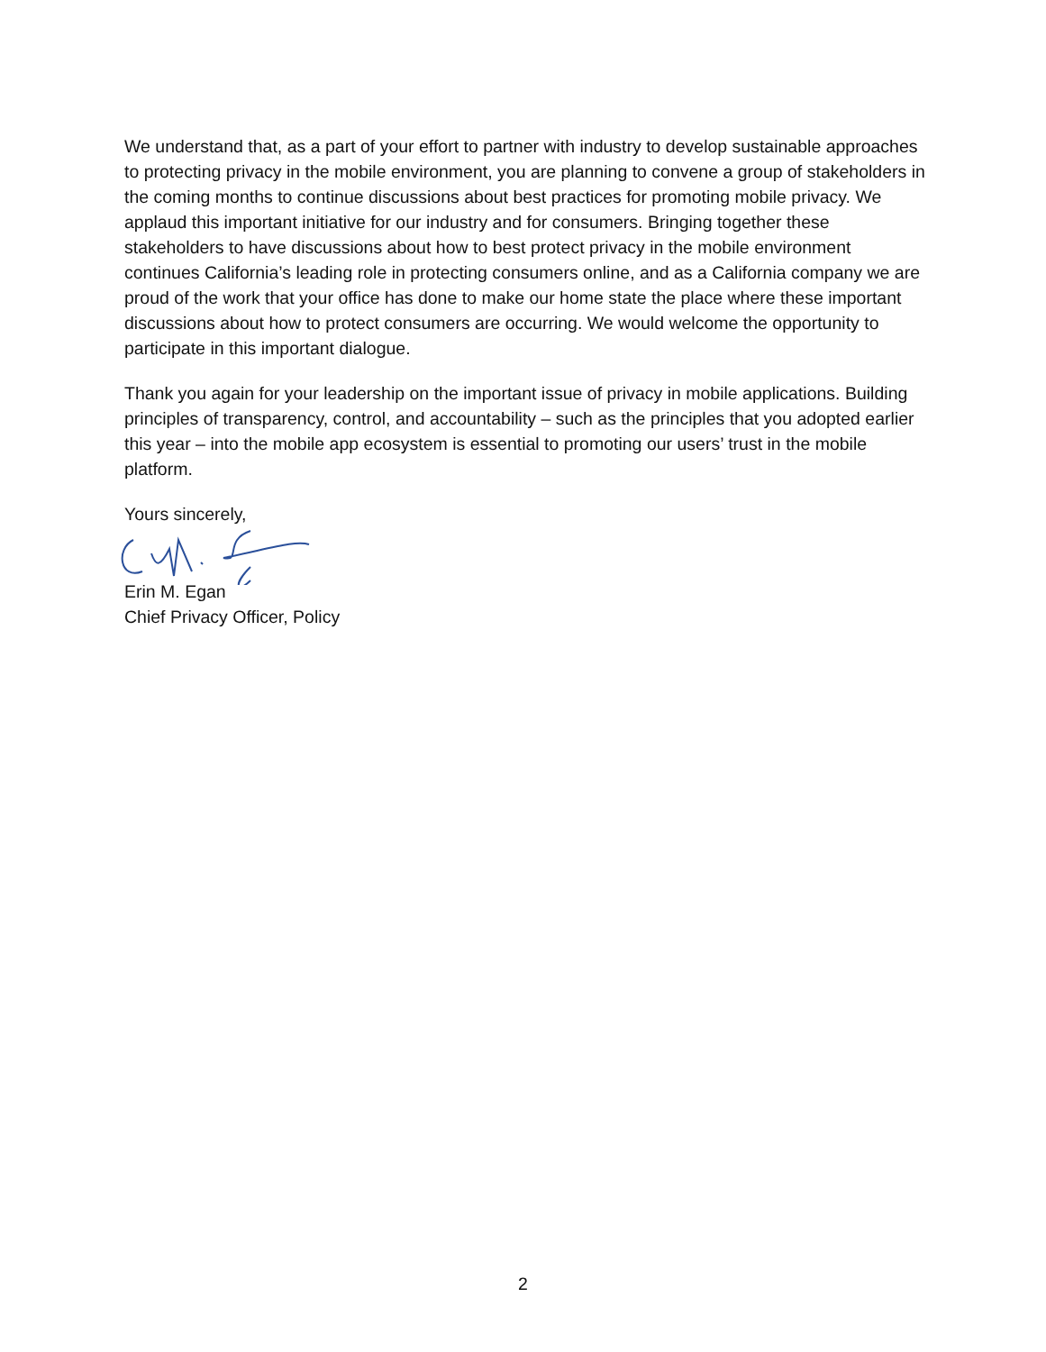We understand that, as a part of your effort to partner with industry to develop sustainable approaches to protecting privacy in the mobile environment, you are planning to convene a group of stakeholders in the coming months to continue discussions about best practices for promoting mobile privacy. We applaud this important initiative for our industry and for consumers. Bringing together these stakeholders to have discussions about how to best protect privacy in the mobile environment continues California’s leading role in protecting consumers online, and as a California company we are proud of the work that your office has done to make our home state the place where these important discussions about how to protect consumers are occurring. We would welcome the opportunity to participate in this important dialogue.
Thank you again for your leadership on the important issue of privacy in mobile applications. Building principles of transparency, control, and accountability – such as the principles that you adopted earlier this year – into the mobile app ecosystem is essential to promoting our users’ trust in the mobile platform.
Yours sincerely,
Erin M. Egan
Chief Privacy Officer, Policy
2